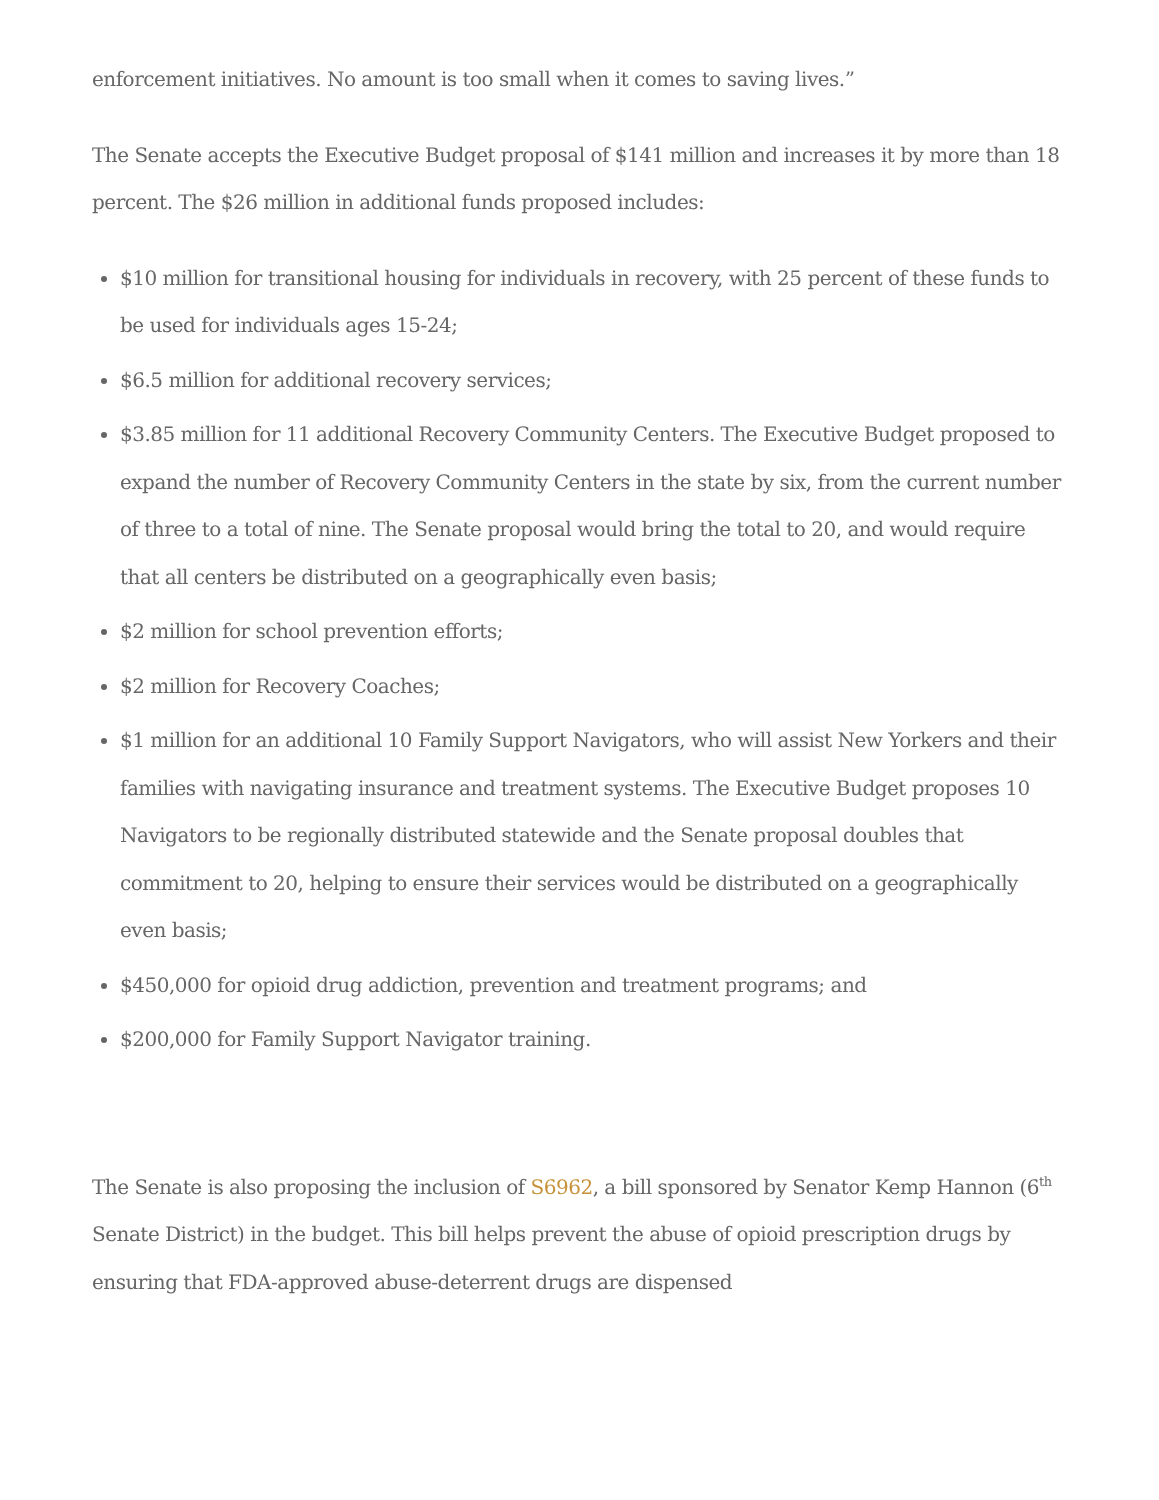enforcement initiatives. No amount is too small when it comes to saving lives.”
The Senate accepts the Executive Budget proposal of $141 million and increases it by more than 18 percent. The $26 million in additional funds proposed includes:
$10 million for transitional housing for individuals in recovery, with 25 percent of these funds to be used for individuals ages 15-24;
$6.5 million for additional recovery services;
$3.85 million for 11 additional Recovery Community Centers. The Executive Budget proposed to expand the number of Recovery Community Centers in the state by six, from the current number of three to a total of nine. The Senate proposal would bring the total to 20, and would require that all centers be distributed on a geographically even basis;
$2 million for school prevention efforts;
$2 million for Recovery Coaches;
$1 million for an additional 10 Family Support Navigators, who will assist New Yorkers and their families with navigating insurance and treatment systems. The Executive Budget proposes 10 Navigators to be regionally distributed statewide and the Senate proposal doubles that commitment to 20, helping to ensure their services would be distributed on a geographically even basis;
$450,000 for opioid drug addiction, prevention and treatment programs; and
$200,000 for Family Support Navigator training.
The Senate is also proposing the inclusion of S6962, a bill sponsored by Senator Kemp Hannon (6<sup>th</sup> Senate District) in the budget. This bill helps prevent the abuse of opioid prescription drugs by ensuring that FDA-approved abuse-deterrent drugs are dispensed